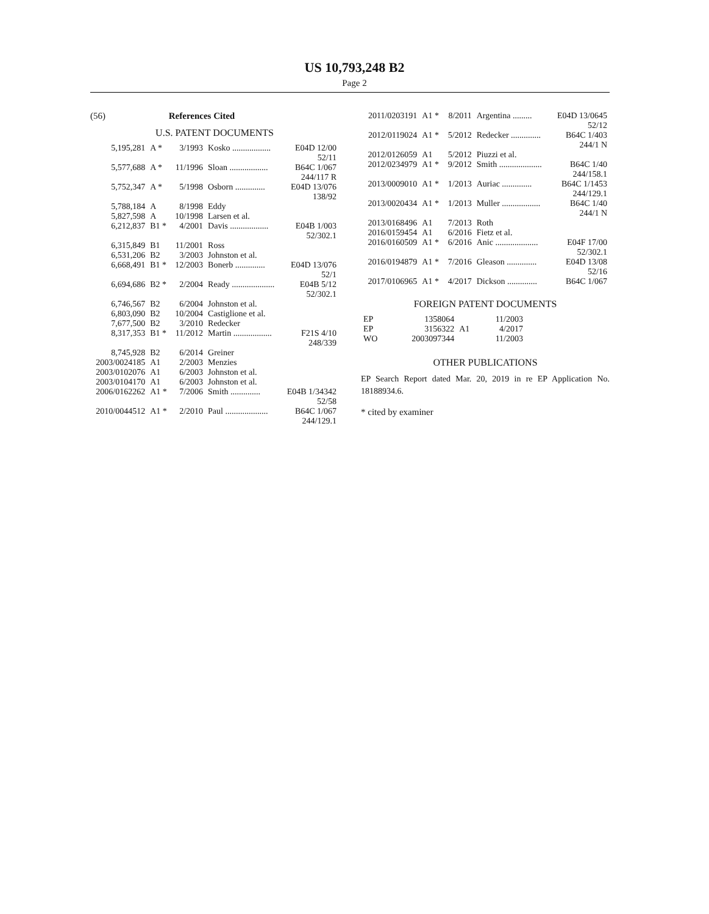US 10,793,248 B2
Page 2
(56) References Cited
U.S. PATENT DOCUMENTS
| 5,195,281 | A * | 3/1993 | Kosko .................. | E04D 12/00 |
| 52/11 | | | | |
| 5,577,688 | A * | 11/1996 | Sloan .................. | B64C 1/067 |
| 244/117 R | | | | |
| 5,752,347 | A * | 5/1998 | Osborn .............. | E04D 13/076 |
| 138/92 | | | | |
| 5,788,184 | A | 8/1998 | Eddy | |
| 5,827,598 | A | 10/1998 | Larsen et al. | |
| 6,212,837 | B1 * | 4/2001 | Davis .................. | E04B 1/003 |
| 52/302.1 | | | | |
| 6,315,849 | B1 | 11/2001 | Ross | |
| 6,531,206 | B2 | 3/2003 | Johnston et al. | |
| 6,668,491 | B1 * | 12/2003 | Bonerb .............. | E04D 13/076 |
| 52/1 | | | | |
| 6,694,686 | B2 * | 2/2004 | Ready .................... | E04B 5/12 |
| 52/302.1 | | | | |
| 6,746,567 | B2 | 6/2004 | Johnston et al. | |
| 6,803,090 | B2 | 10/2004 | Castiglione et al. | |
| 7,677,500 | B2 | 3/2010 | Redecker | |
| 8,317,353 | B1 * | 11/2012 | Martin .................. | F21S 4/10 |
| 248/339 | | | | |
| 8,745,928 | B2 | 6/2014 | Greiner | |
| 2003/0024185 | A1 | 2/2003 | Menzies | |
| 2003/0102076 | A1 | 6/2003 | Johnston et al. | |
| 2003/0104170 | A1 | 6/2003 | Johnston et al. | |
| 2006/0162262 | A1 * | 7/2006 | Smith .............. | E04B 1/34342 |
| 52/58 | | | | |
| 2010/0044512 | A1 * | 2/2010 | Paul .................... | B64C 1/067 |
| 244/129.1 | | | | |
| 2011/0203191 | A1 * | 8/2011 | Argentina ......... | E04D 13/0645 |
| 52/12 | | | | |
| 2012/0119024 | A1 * | 5/2012 | Redecker .............. | B64C 1/403 |
| 244/1 N | | | | |
| 2012/0126059 | A1 | 5/2012 | Piuzzi et al. | |
| 2012/0234979 | A1 * | 9/2012 | Smith .................... | B64C 1/40 |
| 244/158.1 | | | | |
| 2013/0009010 | A1 * | 1/2013 | Auriac .............. | B64C 1/1453 |
| 244/129.1 | | | | |
| 2013/0020434 | A1 * | 1/2013 | Muller .................. | B64C 1/40 |
| 244/1 N | | | | |
| 2013/0168496 | A1 | 7/2013 | Roth | |
| 2016/0159454 | A1 | 6/2016 | Fietz et al. | |
| 2016/0160509 | A1 * | 6/2016 | Anic .................... | E04F 17/00 |
| 52/302.1 | | | | |
| 2016/0194879 | A1 * | 7/2016 | Gleason .............. | E04D 13/08 |
| 52/16 | | | | |
| 2017/0106965 | A1 * | 4/2017 | Dickson .............. | B64C 1/067 |
FOREIGN PATENT DOCUMENTS
| EP | 1358064 | | 11/2003 |
| EP | 3156322 | A1 | 4/2017 |
| WO | 2003097344 | | 11/2003 |
OTHER PUBLICATIONS
EP Search Report dated Mar. 20, 2019 in re EP Application No. 18188934.6.
* cited by examiner